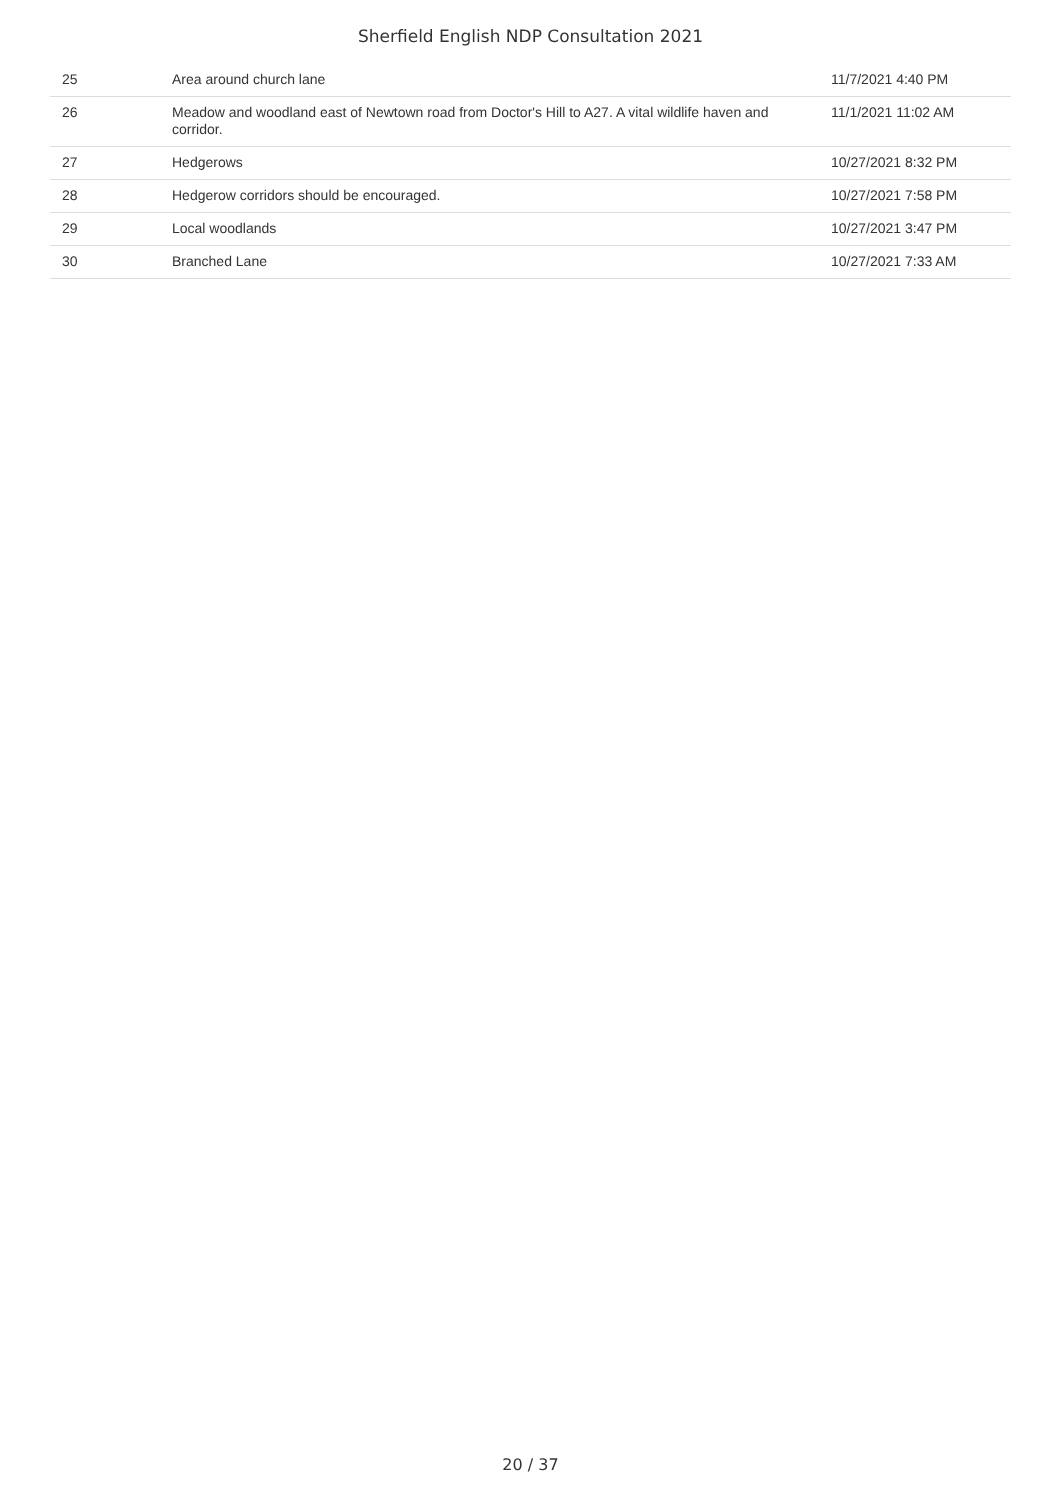Sherfield English NDP Consultation 2021
| 25 | Area around church lane | 11/7/2021 4:40 PM |
| 26 | Meadow and woodland east of Newtown road from Doctor's Hill to A27. A vital wildlife haven and corridor. | 11/1/2021 11:02 AM |
| 27 | Hedgerows | 10/27/2021 8:32 PM |
| 28 | Hedgerow corridors should be encouraged. | 10/27/2021 7:58 PM |
| 29 | Local woodlands | 10/27/2021 3:47 PM |
| 30 | Branched Lane | 10/27/2021 7:33 AM |
20 / 37